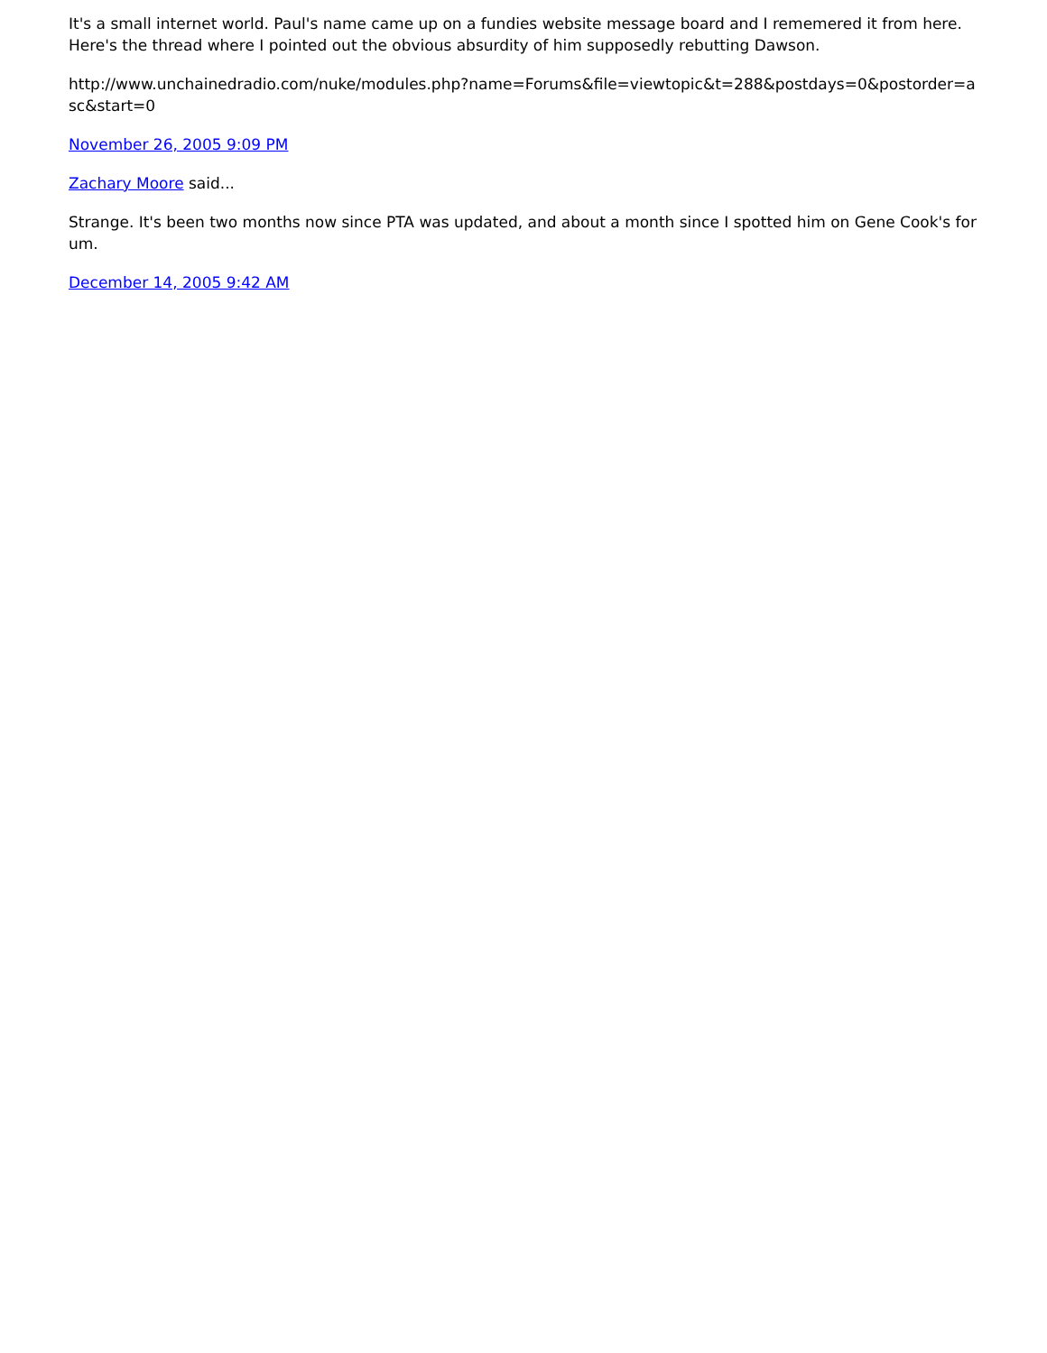It's a small internet world. Paul's name came up on a fundies website message board and I rememered it from here. Here's the thread where I pointed out the obvious absurdity of him supposedly rebutting Dawson.
http://www.unchainedradio.com/nuke/modules.php?name=Forums&file=viewtopic&t=288&postdays=0&postorder=asc&start=0
November 26, 2005 9:09 PM
Zachary Moore said...
Strange. It's been two months now since PTA was updated, and about a month since I spotted him on Gene Cook's forum.
December 14, 2005 9:42 AM